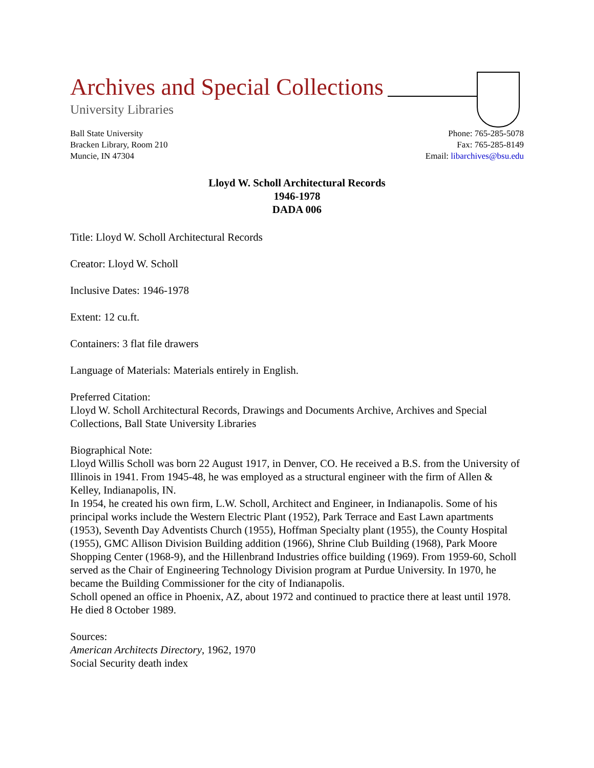Archives and Special Collections
University Libraries
Ball State University
Bracken Library, Room 210
Muncie, IN 47304
Phone: 765-285-5078
Fax: 765-285-8149
Email: libarchives@bsu.edu
Lloyd W. Scholl Architectural Records
1946-1978
DADA 006
Title: Lloyd W. Scholl Architectural Records
Creator: Lloyd W. Scholl
Inclusive Dates: 1946-1978
Extent: 12 cu.ft.
Containers: 3 flat file drawers
Language of Materials: Materials entirely in English.
Preferred Citation:
Lloyd W. Scholl Architectural Records, Drawings and Documents Archive, Archives and Special Collections, Ball State University Libraries
Biographical Note:
Lloyd Willis Scholl was born 22 August 1917, in Denver, CO. He received a B.S. from the University of Illinois in 1941. From 1945-48, he was employed as a structural engineer with the firm of Allen & Kelley, Indianapolis, IN.
In 1954, he created his own firm, L.W. Scholl, Architect and Engineer, in Indianapolis. Some of his principal works include the Western Electric Plant (1952), Park Terrace and East Lawn apartments (1953), Seventh Day Adventists Church (1955), Hoffman Specialty plant (1955), the County Hospital (1955), GMC Allison Division Building addition (1966), Shrine Club Building (1968), Park Moore Shopping Center (1968-9), and the Hillenbrand Industries office building (1969). From 1959-60, Scholl served as the Chair of Engineering Technology Division program at Purdue University. In 1970, he became the Building Commissioner for the city of Indianapolis.
Scholl opened an office in Phoenix, AZ, about 1972 and continued to practice there at least until 1978. He died 8 October 1989.
Sources:
American Architects Directory, 1962, 1970
Social Security death index